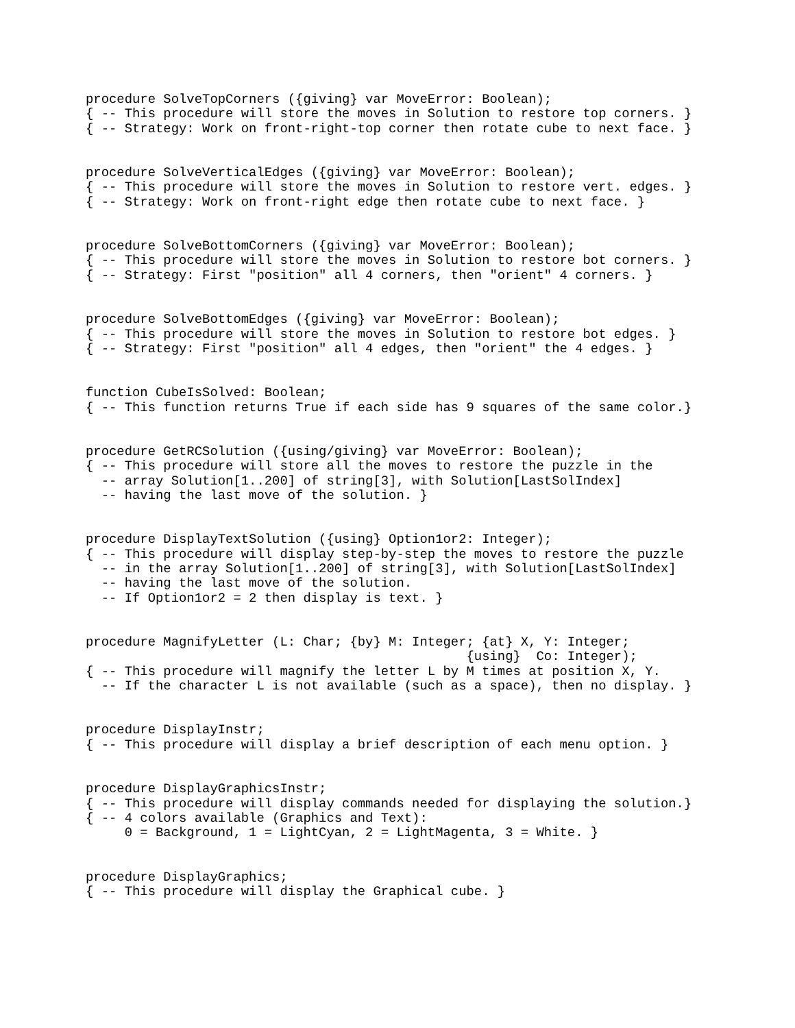procedure SolveTopCorners ({giving} var MoveError: Boolean);
{ -- This procedure will store the moves in Solution to restore top corners. }
{ -- Strategy: Work on front-right-top corner then rotate cube to next face. }


procedure SolveVerticalEdges ({giving} var MoveError: Boolean);
{ -- This procedure will store the moves in Solution to restore vert. edges. }
{ -- Strategy: Work on front-right edge then rotate cube to next face. }


procedure SolveBottomCorners ({giving} var MoveError: Boolean);
{ -- This procedure will store the moves in Solution to restore bot corners. }
{ -- Strategy: First "position" all 4 corners, then "orient" 4 corners. }


procedure SolveBottomEdges ({giving} var MoveError: Boolean);
{ -- This procedure will store the moves in Solution to restore bot edges. }
{ -- Strategy: First "position" all 4 edges, then "orient" the 4 edges. }


function CubeIsSolved: Boolean;
{ -- This function returns True if each side has 9 squares of the same color.}


procedure GetRCSolution ({using/giving} var MoveError: Boolean);
{ -- This procedure will store all the moves to restore the puzzle in the
  -- array Solution[1..200] of string[3], with Solution[LastSolIndex]
  -- having the last move of the solution. }


procedure DisplayTextSolution ({using} Option1or2: Integer);
{ -- This procedure will display step-by-step the moves to restore the puzzle
  -- in the array Solution[1..200] of string[3], with Solution[LastSolIndex]
  -- having the last move of the solution.
  -- If Option1or2 = 2 then display is text. }


procedure MagnifyLetter (L: Char; {by} M: Integer; {at} X, Y: Integer;
                                                 {using}  Co: Integer);
{ -- This procedure will magnify the letter L by M times at position X, Y.
  -- If the character L is not available (such as a space), then no display. }


procedure DisplayInstr;
{ -- This procedure will display a brief description of each menu option. }


procedure DisplayGraphicsInstr;
{ -- This procedure will display commands needed for displaying the solution.}
{ -- 4 colors available (Graphics and Text):
     0 = Background, 1 = LightCyan, 2 = LightMagenta, 3 = White. }


procedure DisplayGraphics;
{ -- This procedure will display the Graphical cube. }